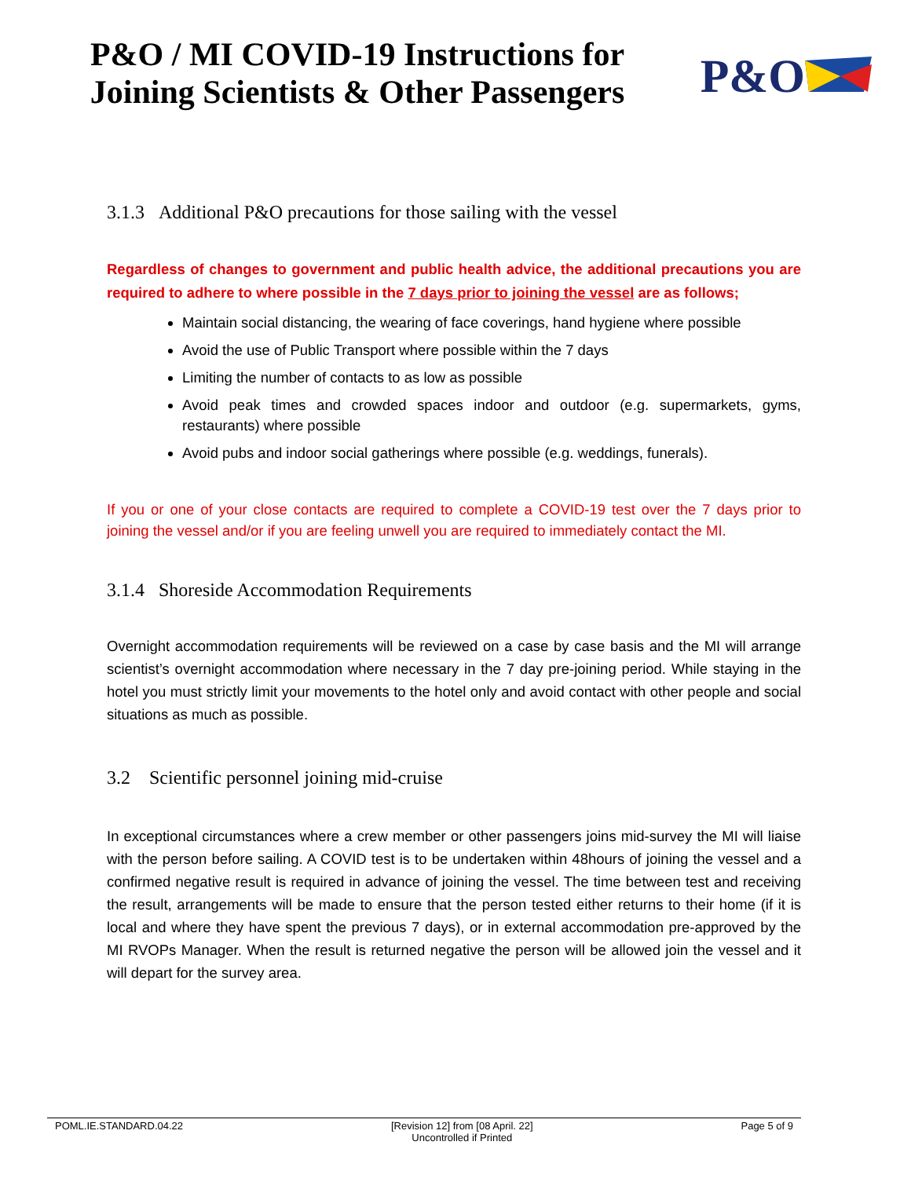P&O / MI COVID-19 Instructions for
Joining Scientists & Other Passengers
P&O
3.1.3 Additional P&O precautions for those sailing with the vessel
Regardless of changes to government and public health advice, the additional precautions you are required to adhere to where possible in the 7 days prior to joining the vessel are as follows;
Maintain social distancing, the wearing of face coverings, hand hygiene where possible
Avoid the use of Public Transport where possible within the 7 days
Limiting the number of contacts to as low as possible
Avoid peak times and crowded spaces indoor and outdoor (e.g. supermarkets, gyms, restaurants) where possible
Avoid pubs and indoor social gatherings where possible (e.g. weddings, funerals).
If you or one of your close contacts are required to complete a COVID-19 test over the 7 days prior to joining the vessel and/or if you are feeling unwell you are required to immediately contact the MI.
3.1.4 Shoreside Accommodation Requirements
Overnight accommodation requirements will be reviewed on a case by case basis and the MI will arrange scientist’s overnight accommodation where necessary in the 7 day pre-joining period. While staying in the hotel you must strictly limit your movements to the hotel only and avoid contact with other people and social situations as much as possible.
3.2 Scientific personnel joining mid-cruise
In exceptional circumstances where a crew member or other passengers joins mid-survey the MI will liaise with the person before sailing. A COVID test is to be undertaken within 48hours of joining the vessel and a confirmed negative result is required in advance of joining the vessel. The time between test and receiving the result, arrangements will be made to ensure that the person tested either returns to their home (if it is local and where they have spent the previous 7 days), or in external accommodation pre-approved by the MI RVOPs Manager. When the result is returned negative the person will be allowed join the vessel and it will depart for the survey area.
POML.IE.STANDARD.04.22 [Revision 12] from [08 April. 22]
Uncontrolled if Printed Page 5 of 9